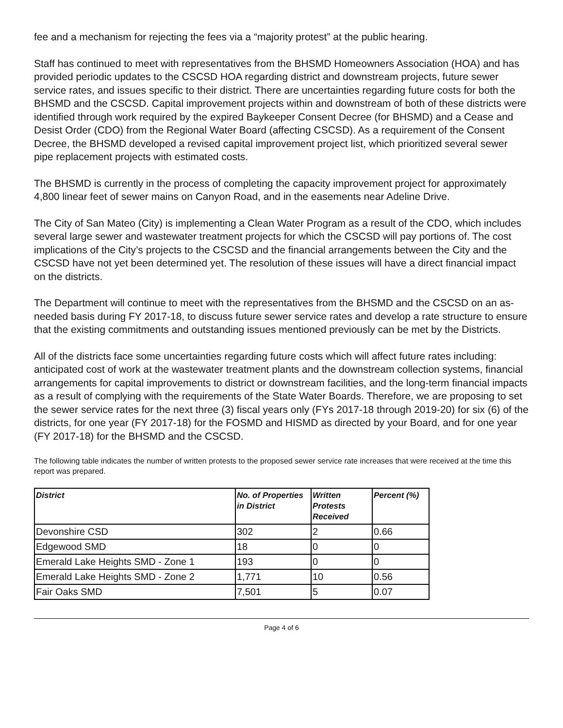fee and a mechanism for rejecting the fees via a “majority protest” at the public hearing.
Staff has continued to meet with representatives from the BHSMD Homeowners Association (HOA) and has provided periodic updates to the CSCSD HOA regarding district and downstream projects, future sewer service rates, and issues specific to their district. There are uncertainties regarding future costs for both the BHSMD and the CSCSD. Capital improvement projects within and downstream of both of these districts were identified through work required by the expired Baykeeper Consent Decree (for BHSMD) and a Cease and Desist Order (CDO) from the Regional Water Board (affecting CSCSD). As a requirement of the Consent Decree, the BHSMD developed a revised capital improvement project list, which prioritized several sewer pipe replacement projects with estimated costs.
The BHSMD is currently in the process of completing the capacity improvement project for approximately 4,800 linear feet of sewer mains on Canyon Road, and in the easements near Adeline Drive.
The City of San Mateo (City) is implementing a Clean Water Program as a result of the CDO, which includes several large sewer and wastewater treatment projects for which the CSCSD will pay portions of. The cost implications of the City’s projects to the CSCSD and the financial arrangements between the City and the CSCSD have not yet been determined yet. The resolution of these issues will have a direct financial impact on the districts.
The Department will continue to meet with the representatives from the BHSMD and the CSCSD on an as-needed basis during FY 2017-18, to discuss future sewer service rates and develop a rate structure to ensure that the existing commitments and outstanding issues mentioned previously can be met by the Districts.
All of the districts face some uncertainties regarding future costs which will affect future rates including: anticipated cost of work at the wastewater treatment plants and the downstream collection systems, financial arrangements for capital improvements to district or downstream facilities, and the long-term financial impacts as a result of complying with the requirements of the State Water Boards. Therefore, we are proposing to set the sewer service rates for the next three (3) fiscal years only (FYs 2017-18 through 2019-20) for six (6) of the districts, for one year (FY 2017-18) for the FOSMD and HISMD as directed by your Board, and for one year (FY 2017-18) for the BHSMD and the CSCSD.
The following table indicates the number of written protests to the proposed sewer service rate increases that were received at the time this report was prepared.
| District | No. of Properties in District | Written Protests Received | Percent (%) |
| --- | --- | --- | --- |
| Devonshire CSD | 302 | 2 | 0.66 |
| Edgewood SMD | 18 | 0 | 0 |
| Emerald Lake Heights SMD - Zone 1 | 193 | 0 | 0 |
| Emerald Lake Heights SMD - Zone 2 | 1,771 | 10 | 0.56 |
| Fair Oaks SMD | 7,501 | 5 | 0.07 |
Page 4 of 6